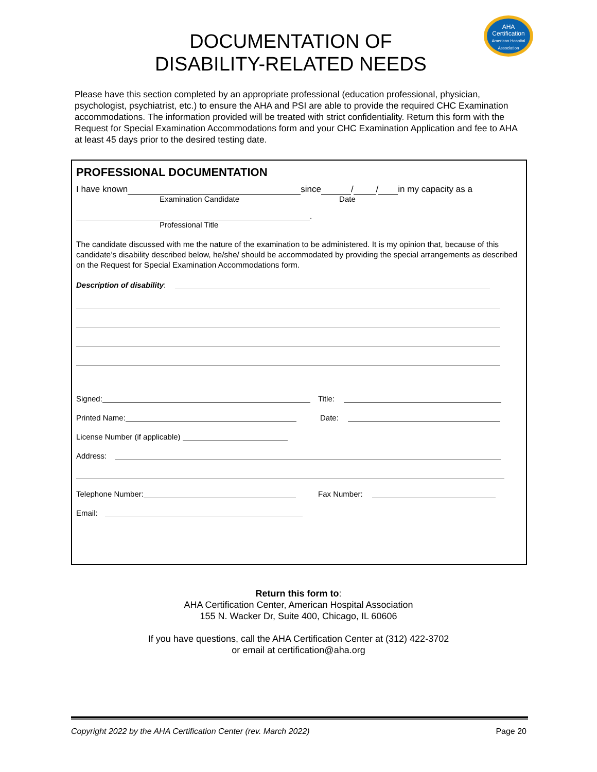AHA
Certification
American Hospital Association
DOCUMENTATION OF
DISABILITY-RELATED NEEDS
Please have this section completed by an appropriate professional (education professional, physician, psychologist, psychiatrist, etc.) to ensure the AHA and PSI are able to provide the required CHC Examination accommodations. The information provided will be treated with strict confidentiality. Return this form with the Request for Special Examination Accommodations form and your CHC Examination Application and fee to AHA at least 45 days prior to the desired testing date.
PROFESSIONAL DOCUMENTATION
I have known since / / in my capacity as a
Examination Candidate Date
.
Professional Title
The candidate discussed with me the nature of the examination to be administered. It is my opinion that, because of this candidate’s disability described below, he/she/ should be accommodated by providing the special arrangements as described on the Request for Special Examination Accommodations form.
Description of disability:
Signed: Title:
Printed Name: Date:
License Number (if applicable)
Address:
Telephone Number: Fax Number:
Email:
Return this form to:
AHA Certification Center, American Hospital Association
155 N. Wacker Dr, Suite 400, Chicago, IL 60606
If you have questions, call the AHA Certification Center at (312) 422-3702
or email at certification@aha.org
Copyright 2022 by the AHA Certification Center (rev. March 2022) Page 20